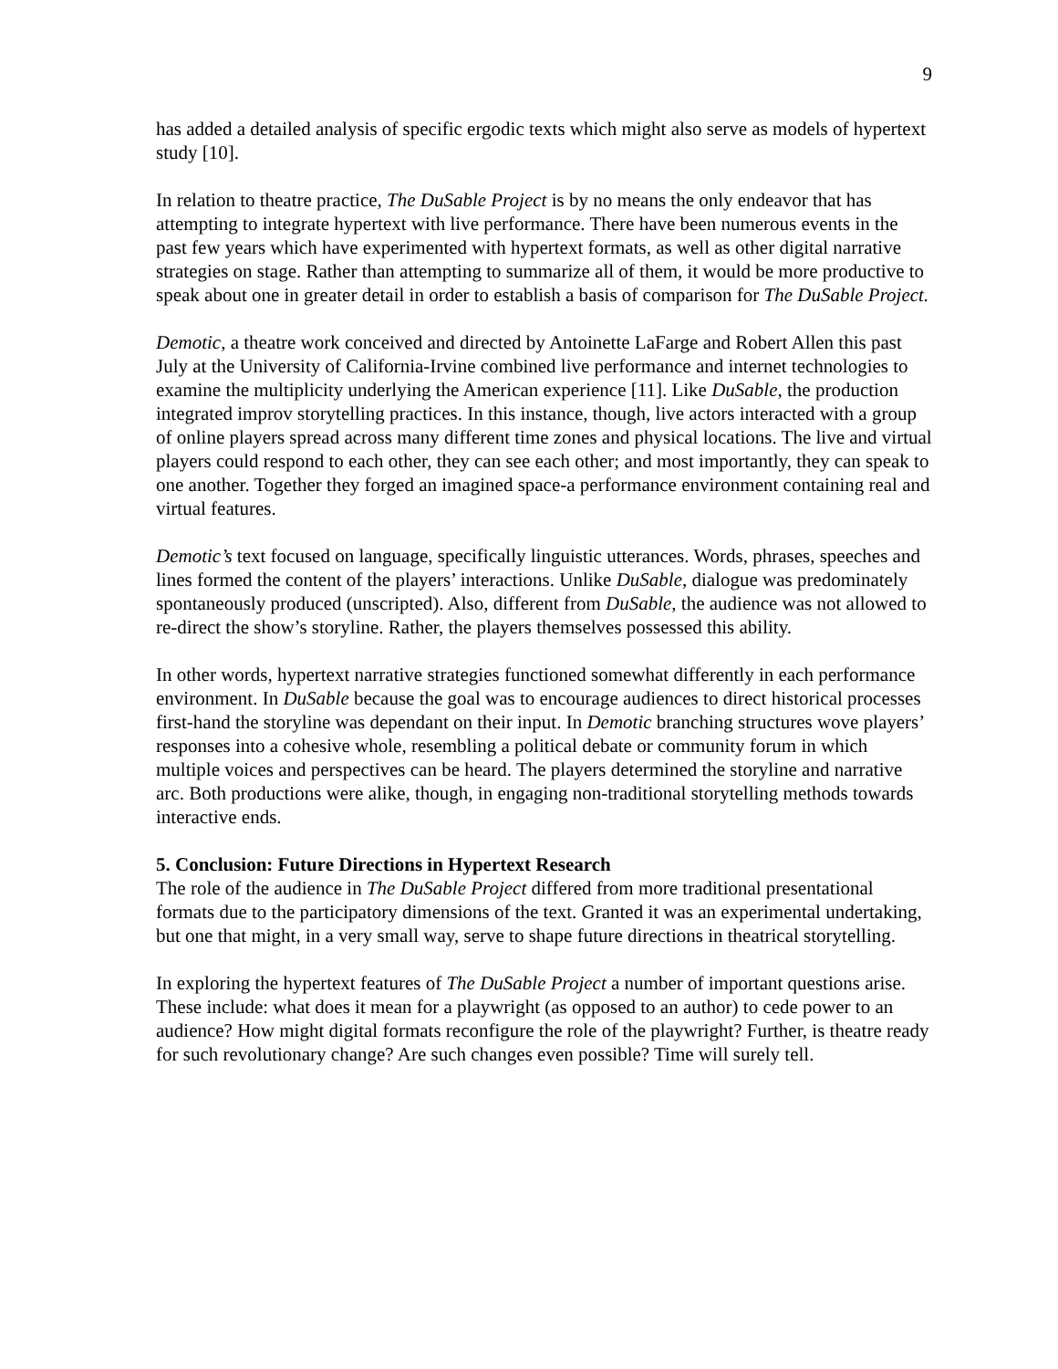9
has added a detailed analysis of specific ergodic texts which might also serve as models of hypertext study [10].
In relation to theatre practice, The DuSable Project is by no means the only endeavor that has attempting to integrate hypertext with live performance. There have been numerous events in the past few years which have experimented with hypertext formats, as well as other digital narrative strategies on stage. Rather than attempting to summarize all of them, it would be more productive to speak about one in greater detail in order to establish a basis of comparison for The DuSable Project.
Demotic, a theatre work conceived and directed by Antoinette LaFarge and Robert Allen this past July at the University of California-Irvine combined live performance and internet technologies to examine the multiplicity underlying the American experience [11]. Like DuSable, the production integrated improv storytelling practices. In this instance, though, live actors interacted with a group of online players spread across many different time zones and physical locations. The live and virtual players could respond to each other, they can see each other; and most importantly, they can speak to one another. Together they forged an imagined space-a performance environment containing real and virtual features.
Demotic’s text focused on language, specifically linguistic utterances. Words, phrases, speeches and lines formed the content of the players’ interactions. Unlike DuSable, dialogue was predominately spontaneously produced (unscripted). Also, different from DuSable, the audience was not allowed to re-direct the show’s storyline. Rather, the players themselves possessed this ability.
In other words, hypertext narrative strategies functioned somewhat differently in each performance environment. In DuSable because the goal was to encourage audiences to direct historical processes first-hand the storyline was dependant on their input. In Demotic branching structures wove players’ responses into a cohesive whole, resembling a political debate or community forum in which multiple voices and perspectives can be heard. The players determined the storyline and narrative arc. Both productions were alike, though, in engaging non-traditional storytelling methods towards interactive ends.
5. Conclusion: Future Directions in Hypertext Research
The role of the audience in The DuSable Project differed from more traditional presentational formats due to the participatory dimensions of the text. Granted it was an experimental undertaking, but one that might, in a very small way, serve to shape future directions in theatrical storytelling.
In exploring the hypertext features of The DuSable Project a number of important questions arise. These include: what does it mean for a playwright (as opposed to an author) to cede power to an audience? How might digital formats reconfigure the role of the playwright? Further, is theatre ready for such revolutionary change? Are such changes even possible? Time will surely tell.